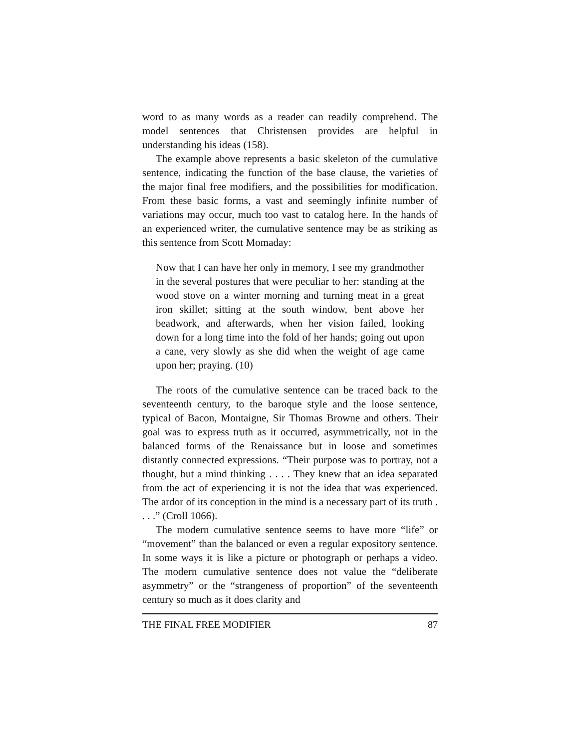word to as many words as a reader can readily comprehend. The model sentences that Christensen provides are helpful in understanding his ideas (158).
The example above represents a basic skeleton of the cumulative sentence, indicating the function of the base clause, the varieties of the major final free modifiers, and the possibilities for modification. From these basic forms, a vast and seemingly infinite number of variations may occur, much too vast to catalog here. In the hands of an experienced writer, the cumulative sentence may be as striking as this sentence from Scott Momaday:
Now that I can have her only in memory, I see my grandmother in the several postures that were peculiar to her: standing at the wood stove on a winter morning and turning meat in a great iron skillet; sitting at the south window, bent above her beadwork, and afterwards, when her vision failed, looking down for a long time into the fold of her hands; going out upon a cane, very slowly as she did when the weight of age came upon her; praying. (10)
The roots of the cumulative sentence can be traced back to the seventeenth century, to the baroque style and the loose sentence, typical of Bacon, Montaigne, Sir Thomas Browne and others. Their goal was to express truth as it occurred, asymmetrically, not in the balanced forms of the Renaissance but in loose and sometimes distantly connected expressions. “Their purpose was to portray, not a thought, but a mind thinking . . . . They knew that an idea separated from the act of experiencing it is not the idea that was experienced. The ardor of its conception in the mind is a necessary part of its truth . . . .” (Croll 1066).
The modern cumulative sentence seems to have more “life” or “movement” than the balanced or even a regular expository sentence. In some ways it is like a picture or photograph or perhaps a video. The modern cumulative sentence does not value the “deliberate asymmetry” or the “strangeness of proportion” of the seventeenth century so much as it does clarity and
THE FINAL FREE MODIFIER 87